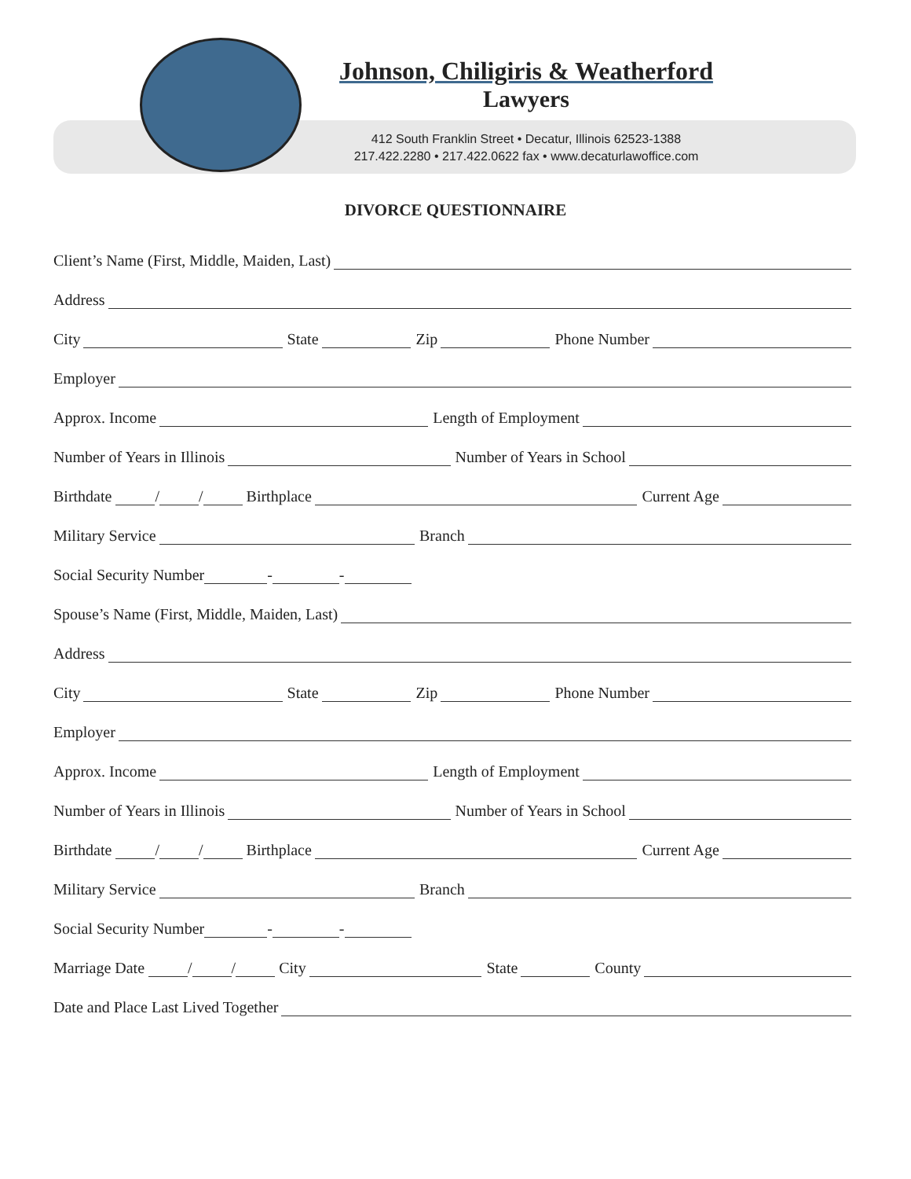Johnson, Chiligiris & Weatherford
Lawyers
412 South Franklin Street • Decatur, Illinois 62523-1388
217.422.2280 • 217.422.0622 fax • www.decaturlawoffice.com
DIVORCE QUESTIONNAIRE
Client’s Name (First, Middle, Maiden, Last)
Address
City State Zip Phone Number
Employer
Approx. Income Length of Employment
Number of Years in Illinois Number of Years in School
Birthdate / / Birthplace Current Age
Military Service Branch
Social Security Number - -
Spouse’s Name (First, Middle, Maiden, Last)
Address
City State Zip Phone Number
Employer
Approx. Income Length of Employment
Number of Years in Illinois Number of Years in School
Birthdate / / Birthplace Current Age
Military Service Branch
Social Security Number - -
Marriage Date / / City State County
Date and Place Last Lived Together